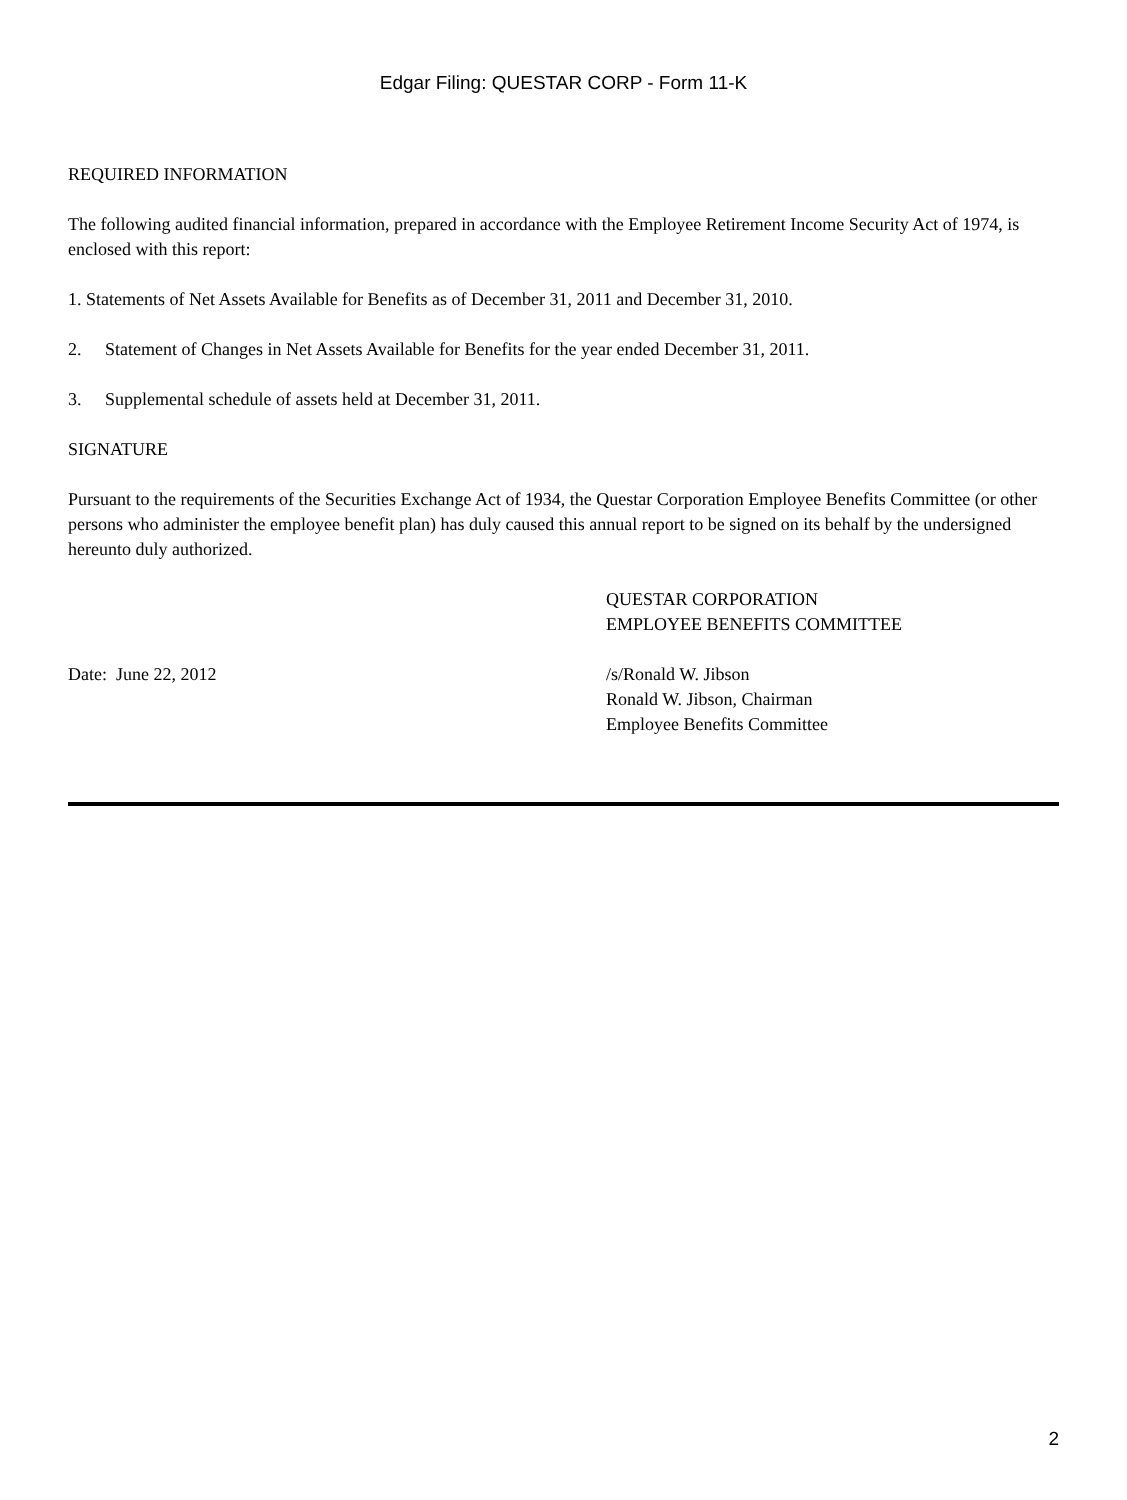Edgar Filing: QUESTAR CORP - Form 11-K
REQUIRED INFORMATION
The following audited financial information, prepared in accordance with the Employee Retirement Income Security Act of 1974, is enclosed with this report:
1. Statements of Net Assets Available for Benefits as of December 31, 2011 and December 31, 2010.
2. Statement of Changes in Net Assets Available for Benefits for the year ended December 31, 2011.
3. Supplemental schedule of assets held at December 31, 2011.
SIGNATURE
Pursuant to the requirements of the Securities Exchange Act of 1934, the Questar Corporation Employee Benefits Committee (or other persons who administer the employee benefit plan) has duly caused this annual report to be signed on its behalf by the undersigned hereunto duly authorized.
QUESTAR CORPORATION
EMPLOYEE BENEFITS COMMITTEE
Date: June 22, 2012 /s/Ronald W. Jibson
Ronald W. Jibson, Chairman
Employee Benefits Committee
2